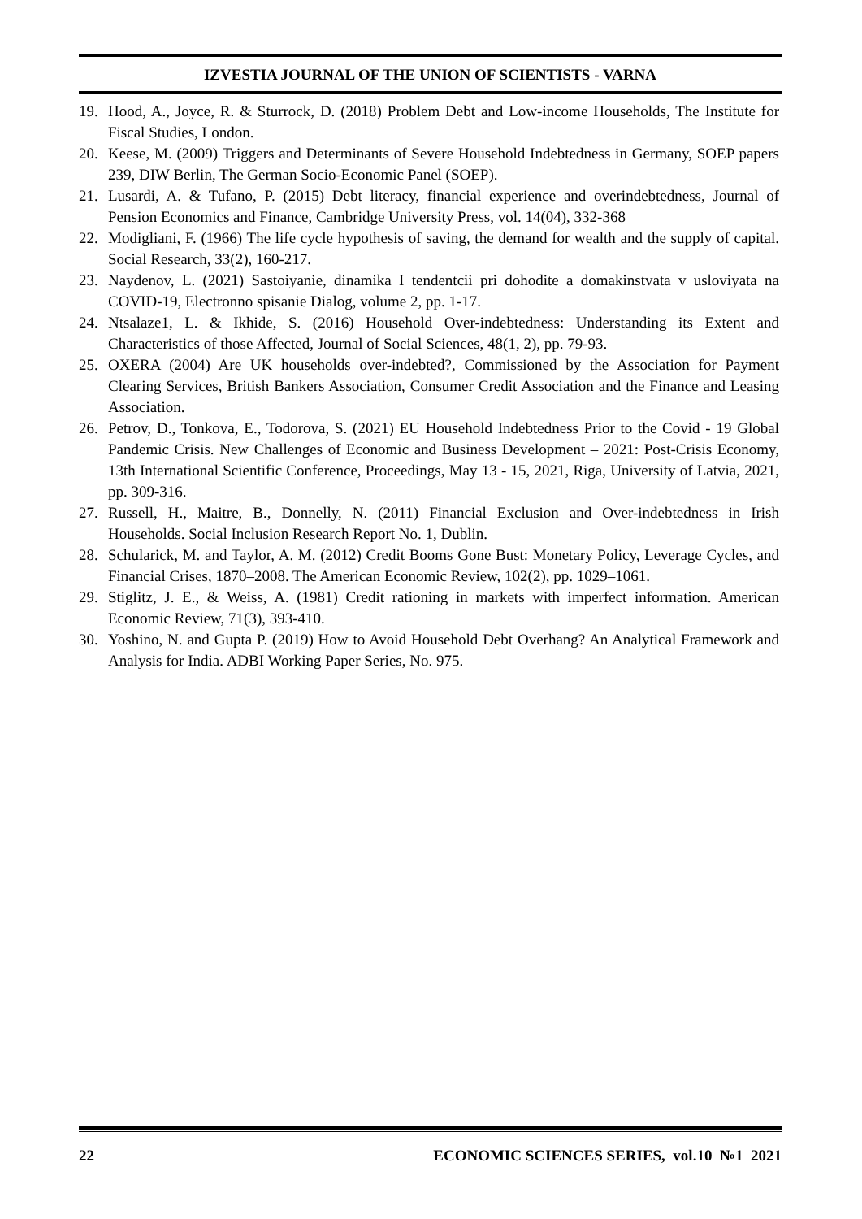IZVESTIA JOURNAL OF THE UNION OF SCIENTISTS - VARNA
19. Hood, A., Joyce, R. & Sturrock, D. (2018) Problem Debt and Low-income Households, The Institute for Fiscal Studies, London.
20. Keese, M. (2009) Triggers and Determinants of Severe Household Indebtedness in Germany, SOEP papers 239, DIW Berlin, The German Socio-Economic Panel (SOEP).
21. Lusardi, A. & Tufano, P. (2015) Debt literacy, financial experience and overindebtedness, Journal of Pension Economics and Finance, Cambridge University Press, vol. 14(04), 332-368
22. Modigliani, F. (1966) The life cycle hypothesis of saving, the demand for wealth and the supply of capital. Social Research, 33(2), 160-217.
23. Naydenov, L. (2021) Sastoiyanie, dinamika I tendentcii pri dohodite a domakinstvata v usloviyata na COVID-19, Electronno spisanie Dialog, volume 2, pp. 1-17.
24. Ntsalaze1, L. & Ikhide, S. (2016) Household Over-indebtedness: Understanding its Extent and Characteristics of those Affected, Journal of Social Sciences, 48(1, 2), pp. 79-93.
25. OXERA (2004) Are UK households over-indebted?, Commissioned by the Association for Payment Clearing Services, British Bankers Association, Consumer Credit Association and the Finance and Leasing Association.
26. Petrov, D., Tonkova, E., Todorova, S. (2021) EU Household Indebtedness Prior to the Covid - 19 Global Pandemic Crisis. New Challenges of Economic and Business Development – 2021: Post-Crisis Economy, 13th International Scientific Conference, Proceedings, May 13 - 15, 2021, Riga, University of Latvia, 2021, pp. 309-316.
27. Russell, H., Maitre, B., Donnelly, N. (2011) Financial Exclusion and Over-indebtedness in Irish Households. Social Inclusion Research Report No. 1, Dublin.
28. Schularick, M. and Taylor, A. M. (2012) Credit Booms Gone Bust: Monetary Policy, Leverage Cycles, and Financial Crises, 1870–2008. The American Economic Review, 102(2), pp. 1029–1061.
29. Stiglitz, J. E., & Weiss, A. (1981) Credit rationing in markets with imperfect information. American Economic Review, 71(3), 393-410.
30. Yoshino, N. and Gupta P. (2019) How to Avoid Household Debt Overhang? An Analytical Framework and Analysis for India. ADBI Working Paper Series, No. 975.
22 ECONOMIC SCIENCES SERIES, vol.10 №1 2021